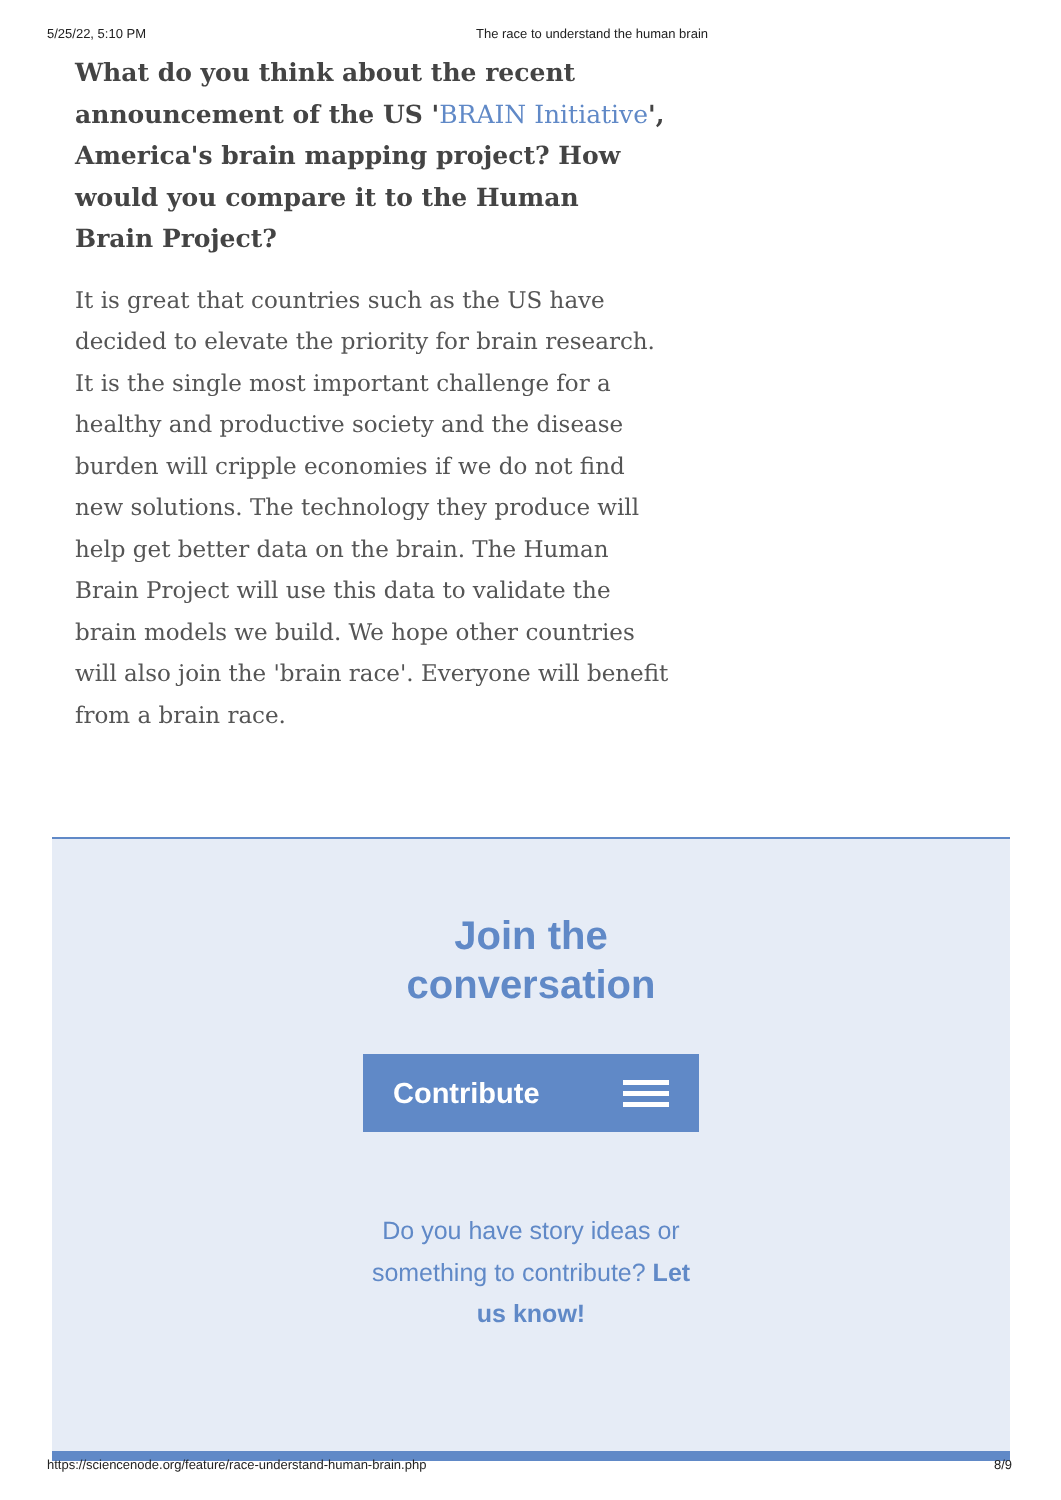5/25/22, 5:10 PM The race to understand the human brain
What do you think about the recent announcement of the US 'BRAIN Initiative', America's brain mapping project? How would you compare it to the Human Brain Project?
It is great that countries such as the US have decided to elevate the priority for brain research. It is the single most important challenge for a healthy and productive society and the disease burden will cripple economies if we do not find new solutions. The technology they produce will help get better data on the brain. The Human Brain Project will use this data to validate the brain models we build. We hope other countries will also join the 'brain race'. Everyone will benefit from a brain race.
Join the
conversation
Contribute
Do you have story ideas or something to contribute? Let us know!
https://sciencenode.org/feature/race-understand-human-brain.php 8/9